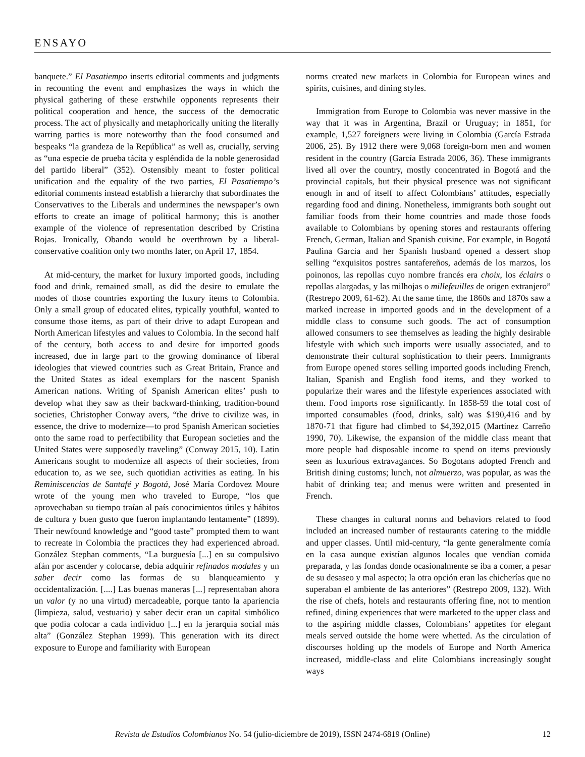ENSAYO
banquete.” El Pasatiempo inserts editorial comments and judgments in recounting the event and emphasizes the ways in which the physical gathering of these erstwhile opponents represents their political cooperation and hence, the success of the democratic process. The act of physically and metaphorically uniting the literally warring parties is more noteworthy than the food consumed and bespeaks “la grandeza de la República” as well as, crucially, serving as “una especie de prueba tácita y espléndida de la noble generosidad del partido liberal” (352). Ostensibly meant to foster political unification and the equality of the two parties, El Pasatiempo’s editorial comments instead establish a hierarchy that subordinates the Conservatives to the Liberals and undermines the newspaper’s own efforts to create an image of political harmony; this is another example of the violence of representation described by Cristina Rojas. Ironically, Obando would be overthrown by a liberal-conservative coalition only two months later, on April 17, 1854.
At mid-century, the market for luxury imported goods, including food and drink, remained small, as did the desire to emulate the modes of those countries exporting the luxury items to Colombia. Only a small group of educated elites, typically youthful, wanted to consume those items, as part of their drive to adapt European and North American lifestyles and values to Colombia. In the second half of the century, both access to and desire for imported goods increased, due in large part to the growing dominance of liberal ideologies that viewed countries such as Great Britain, France and the United States as ideal exemplars for the nascent Spanish American nations. Writing of Spanish American elites’ push to develop what they saw as their backward-thinking, tradition-bound societies, Christopher Conway avers, “the drive to civilize was, in essence, the drive to modernize—to prod Spanish American societies onto the same road to perfectibility that European societies and the United States were supposedly traveling” (Conway 2015, 10). Latin Americans sought to modernize all aspects of their societies, from education to, as we see, such quotidian activities as eating. In his Reminiscencias de Santafé y Bogotá, José María Cordovez Moure wrote of the young men who traveled to Europe, “los que aprovechaban su tiempo traían al país conocimientos útiles y hábitos de cultura y buen gusto que fueron implantando lentamente” (1899). Their newfound knowledge and “good taste” prompted them to want to recreate in Colombia the practices they had experienced abroad. González Stephan comments, “La burguesía [...] en su compulsivo afán por ascender y colocarse, debía adquirir refinados modales y un saber decir como las formas de su blanqueamiento y occidentalización. [....] Las buenas maneras [...] representaban ahora un valor (y no una virtud) mercadeable, porque tanto la apariencia (limpieza, salud, vestuario) y saber decir eran un capital simbólico que podía colocar a cada individuo [...] en la jerarquía social más alta” (González Stephan 1999). This generation with its direct exposure to Europe and familiarity with European
norms created new markets in Colombia for European wines and spirits, cuisines, and dining styles.
Immigration from Europe to Colombia was never massive in the way that it was in Argentina, Brazil or Uruguay; in 1851, for example, 1,527 foreigners were living in Colombia (García Estrada 2006, 25). By 1912 there were 9,068 foreign-born men and women resident in the country (García Estrada 2006, 36). These immigrants lived all over the country, mostly concentrated in Bogotá and the provincial capitals, but their physical presence was not significant enough in and of itself to affect Colombians’ attitudes, especially regarding food and dining. Nonetheless, immigrants both sought out familiar foods from their home countries and made those foods available to Colombians by opening stores and restaurants offering French, German, Italian and Spanish cuisine. For example, in Bogotá Paulina García and her Spanish husband opened a dessert shop selling “exquisitos postres santafereños, además de los marzos, los poinonos, las repollas cuyo nombre francés era choix, los éclairs o repollas alargadas, y las milhojas o millefeuilles de origen extranjero” (Restrepo 2009, 61-62). At the same time, the 1860s and 1870s saw a marked increase in imported goods and in the development of a middle class to consume such goods. The act of consumption allowed consumers to see themselves as leading the highly desirable lifestyle with which such imports were usually associated, and to demonstrate their cultural sophistication to their peers. Immigrants from Europe opened stores selling imported goods including French, Italian, Spanish and English food items, and they worked to popularize their wares and the lifestyle experiences associated with them. Food imports rose significantly. In 1858-59 the total cost of imported consumables (food, drinks, salt) was $190,416 and by 1870-71 that figure had climbed to $4,392,015 (Martínez Carreño 1990, 70). Likewise, the expansion of the middle class meant that more people had disposable income to spend on items previously seen as luxurious extravagances. So Bogotans adopted French and British dining customs; lunch, not almuerzo, was popular, as was the habit of drinking tea; and menus were written and presented in French.
These changes in cultural norms and behaviors related to food included an increased number of restaurants catering to the middle and upper classes. Until mid-century, “la gente generalmente comía en la casa aunque existían algunos locales que vendían comida preparada, y las fondas donde ocasionalmente se iba a comer, a pesar de su desaseo y mal aspecto; la otra opción eran las chicherías que no superaban el ambiente de las anteriores” (Restrepo 2009, 132). With the rise of chefs, hotels and restaurants offering fine, not to mention refined, dining experiences that were marketed to the upper class and to the aspiring middle classes, Colombians’ appetites for elegant meals served outside the home were whetted. As the circulation of discourses holding up the models of Europe and North America increased, middle-class and elite Colombians increasingly sought ways
Revista de Estudios Colombianos No. 54 (julio-diciembre de 2019), ISSN 2474-6819 (Online) 12